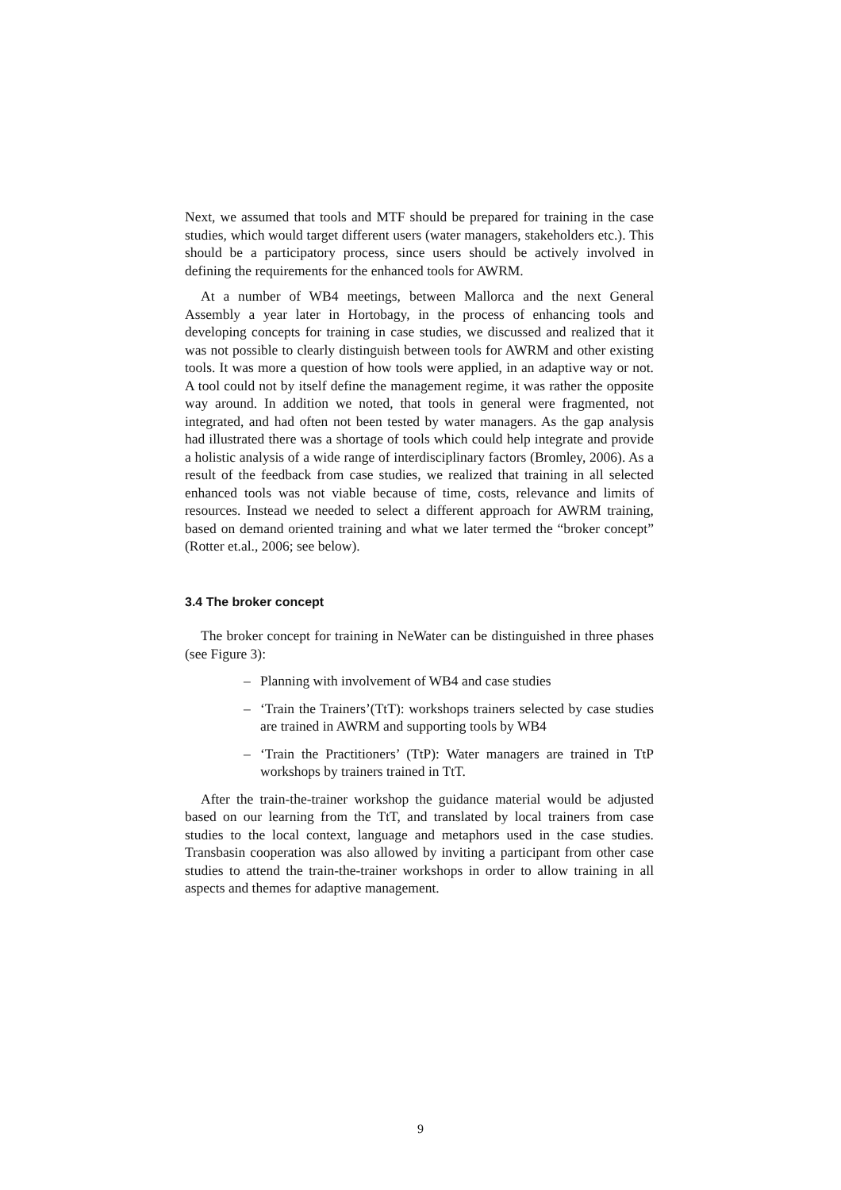Next, we assumed that tools and MTF should be prepared for training in the case studies, which would target different users (water managers, stakeholders etc.). This should be a participatory process, since users should be actively involved in defining the requirements for the enhanced tools for AWRM.
At a number of WB4 meetings, between Mallorca and the next General Assembly a year later in Hortobagy, in the process of enhancing tools and developing concepts for training in case studies, we discussed and realized that it was not possible to clearly distinguish between tools for AWRM and other existing tools. It was more a question of how tools were applied, in an adaptive way or not. A tool could not by itself define the management regime, it was rather the opposite way around. In addition we noted, that tools in general were fragmented, not integrated, and had often not been tested by water managers. As the gap analysis had illustrated there was a shortage of tools which could help integrate and provide a holistic analysis of a wide range of interdisciplinary factors (Bromley, 2006). As a result of the feedback from case studies, we realized that training in all selected enhanced tools was not viable because of time, costs, relevance and limits of resources. Instead we needed to select a different approach for AWRM training, based on demand oriented training and what we later termed the “broker concept” (Rotter et.al., 2006; see below).
3.4 The broker concept
The broker concept for training in NeWater can be distinguished in three phases (see Figure 3):
– Planning with involvement of WB4 and case studies
– ‘Train the Trainers’(TtT): workshops trainers selected by case studies are trained in AWRM and supporting tools by WB4
– ‘Train the Practitioners’ (TtP): Water managers are trained in TtP workshops by trainers trained in TtT.
After the train-the-trainer workshop the guidance material would be adjusted based on our learning from the TtT, and translated by local trainers from case studies to the local context, language and metaphors used in the case studies. Transbasin cooperation was also allowed by inviting a participant from other case studies to attend the train-the-trainer workshops in order to allow training in all aspects and themes for adaptive management.
9